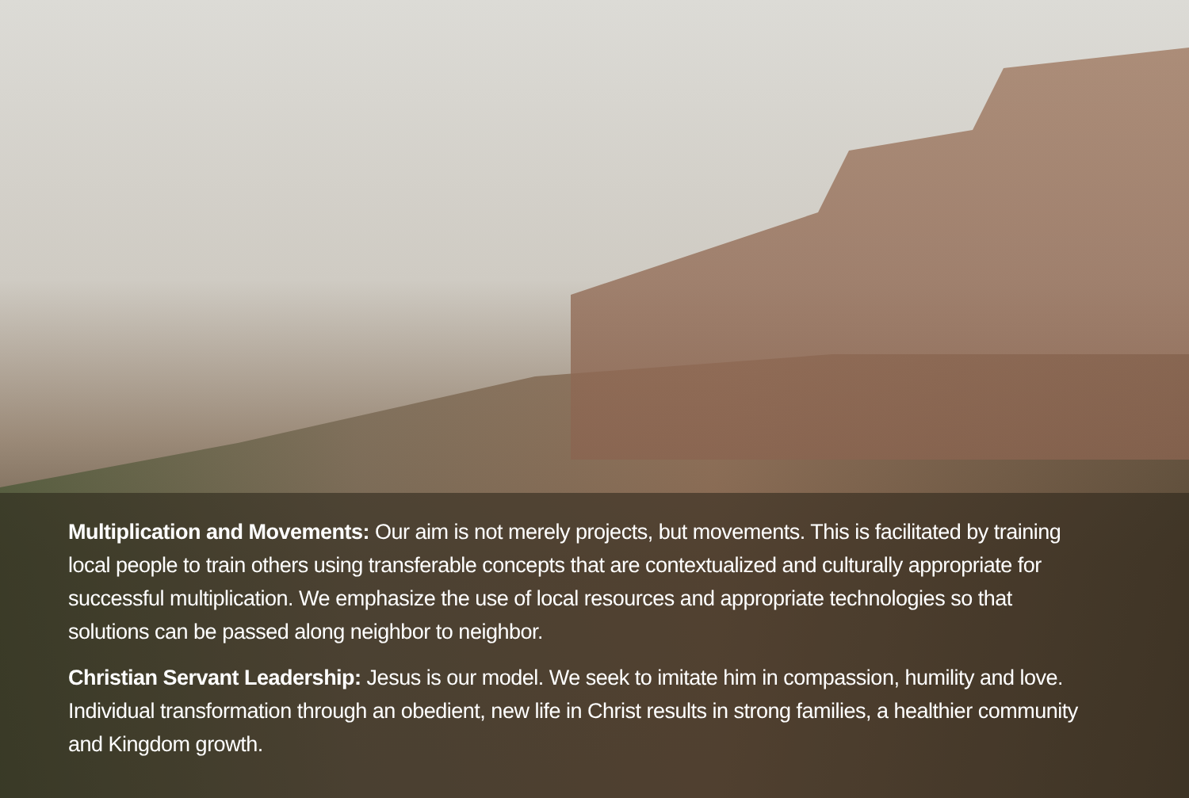Multiplication and Movements: Our aim is not merely projects, but movements. This is facilitated by training local people to train others using transferable concepts that are contextualized and culturally appropriate for successful multiplication. We emphasize the use of local resources and appropriate technologies so that solutions can be passed along neighbor to neighbor.
Christian Servant Leadership: Jesus is our model. We seek to imitate him in compassion, humility and love. Individual transformation through an obedient, new life in Christ results in strong families, a healthier community and Kingdom growth.